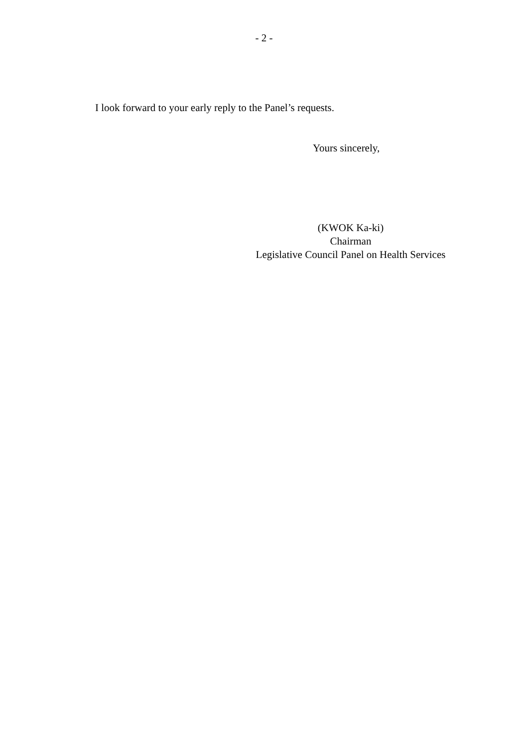- 2 -
I look forward to your early reply to the Panel’s requests.
Yours sincerely,
(KWOK Ka-ki)
Chairman
Legislative Council Panel on Health Services